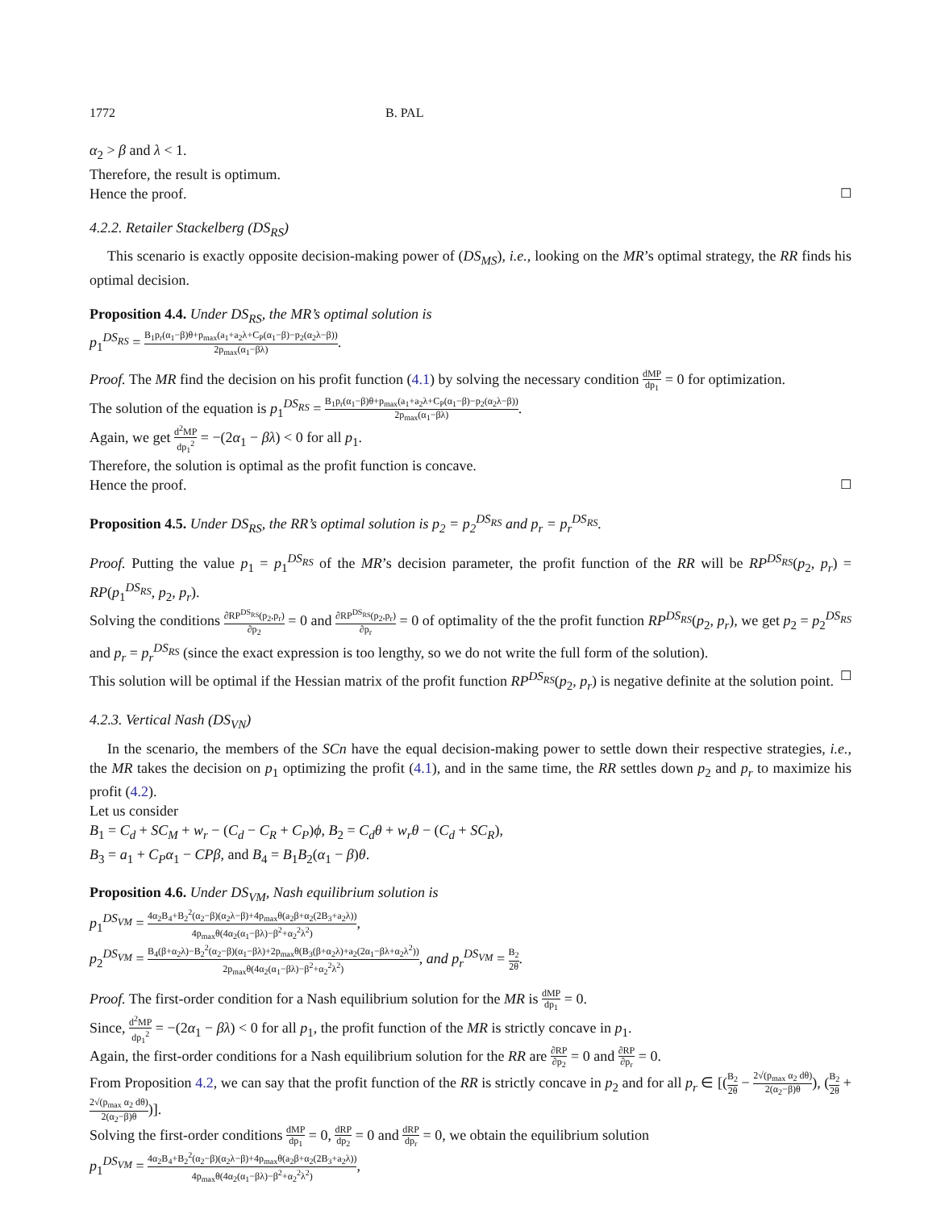1772 B. PAL
α<sub>2</sub> > β and λ < 1.
Therefore, the result is optimum.
Hence the proof. ☐
4.2.2. Retailer Stackelberg (DS<sub>RS</sub>)
This scenario is exactly opposite decision-making power of (DS<sub>MS</sub>), i.e., looking on the MR’s optimal strategy, the RR finds his optimal decision.
Proposition 4.4. Under DS<sub>RS</sub>, the MR’s optimal solution is
p<sub>1</sub><sup>DS<sub>RS</sub></sup> = B<sub>1</sub>p<sub>r</sub>(α<sub>1</sub>−β)θ+p<sub>max</sub>(a<sub>1</sub>+a<sub>2</sub>λ+C<sub>P</sub>(α<sub>1</sub>−β)−p<sub>2</sub>(α<sub>2</sub>λ−β)) 2p<sub>max</sub>(α<sub>1</sub>−βλ).
Proof. The MR find the decision on his profit function (4.1) by solving the necessary condition dMP dp<sub>1</sub> = 0 for optimization.
The solution of the equation is p<sub>1</sub><sup>DS<sub>RS</sub></sup> = B<sub>1</sub>p<sub>r</sub>(α<sub>1</sub>−β)θ+p<sub>max</sub>(a<sub>1</sub>+a<sub>2</sub>λ+C<sub>P</sub>(α<sub>1</sub>−β)−p<sub>2</sub>(α<sub>2</sub>λ−β)) 2p<sub>max</sub>(α<sub>1</sub>−βλ).
Again, we get d<sup>2</sup>MP dp<sub>1</sub><sup>2</sup> = −(2α<sub>1</sub> − βλ) < 0 for all p<sub>1</sub>.
Therefore, the solution is optimal as the profit function is concave.
Hence the proof. ☐
Proposition 4.5. Under DS<sub>RS</sub>, the RR’s optimal solution is p<sub>2</sub> = p<sub>2</sub><sup>DS<sub>RS</sub></sup> and p<sub>r</sub> = p<sub>r</sub><sup>DS<sub>RS</sub></sup>.
Proof. Putting the value p<sub>1</sub> = p<sub>1</sub><sup>DS<sub>RS</sub></sup> of the MR’s decision parameter, the profit function of the RR will be RP<sup>DS<sub>RS</sub></sup>(p<sub>2</sub>, p<sub>r</sub>) = RP(p<sub>1</sub><sup>DS<sub>RS</sub></sup>, p<sub>2</sub>, p<sub>r</sub>).
Solving the conditions ∂RP<sup>DS<sub>RS</sub></sup>(p<sub>2</sub>,p<sub>r</sub>) ∂p<sub>2</sub> = 0 and ∂RP<sup>DS<sub>RS</sub></sup>(p<sub>2</sub>,p<sub>r</sub>) ∂p<sub>r</sub> = 0 of optimality of the the profit function RP<sup>DS<sub>RS</sub></sup>(p<sub>2</sub>, p<sub>r</sub>), we get p<sub>2</sub> = p<sub>2</sub><sup>DS<sub>RS</sub></sup> and p<sub>r</sub> = p<sub>r</sub><sup>DS<sub>RS</sub></sup> (since the exact expression is too lengthy, so we do not write the full form of the solution).
This solution will be optimal if the Hessian matrix of the profit function RP<sup>DS<sub>RS</sub></sup>(p<sub>2</sub>, p<sub>r</sub>) is negative definite at the solution point. ☐
4.2.3. Vertical Nash (DS<sub>VN</sub>)
In the scenario, the members of the SCn have the equal decision-making power to settle down their respective strategies, i.e., the MR takes the decision on p<sub>1</sub> optimizing the profit (4.1), and in the same time, the RR settles down p<sub>2</sub> and p<sub>r</sub> to maximize his profit (4.2).
Let us consider
B<sub>1</sub> = C<sub>d</sub> + SC<sub>M</sub> + w<sub>r</sub> − (C<sub>d</sub> − C<sub>R</sub> + C<sub>P</sub>)ϕ, B<sub>2</sub> = C<sub>d</sub>θ + w<sub>r</sub>θ − (C<sub>d</sub> + SC<sub>R</sub>),
B<sub>3</sub> = a<sub>1</sub> + C<sub>P</sub>α<sub>1</sub> − CPβ, and B<sub>4</sub> = B<sub>1</sub>B<sub>2</sub>(α<sub>1</sub> − β)θ.
Proposition 4.6. Under DS<sub>VM</sub>, Nash equilibrium solution is
p<sub>1</sub><sup>DS<sub>VM</sub></sup> = 4α<sub>2</sub>B<sub>4</sub>+B<sub>2</sub><sup>2</sup>(α<sub>2</sub>−β)(α<sub>2</sub>λ−β)+4p<sub>max</sub>θ(a<sub>2</sub>β+α<sub>2</sub>(2B<sub>3</sub>+a<sub>2</sub>λ)) 4p<sub>max</sub>θ(4α<sub>2</sub>(α<sub>1</sub>−βλ)−β<sup>2</sup>+α<sub>2</sub><sup>2</sup>λ<sup>2</sup>),
p<sub>2</sub><sup>DS<sub>VM</sub></sup> = B<sub>4</sub>(β+α<sub>2</sub>λ)−B<sub>2</sub><sup>2</sup>(α<sub>2</sub>−β)(α<sub>1</sub>−βλ)+2p<sub>max</sub>θ(B<sub>3</sub>(β+α<sub>2</sub>λ)+a<sub>2</sub>(2α<sub>1</sub>−βλ+α<sub>2</sub>λ<sup>2</sup>)) 2p<sub>max</sub>θ(4α<sub>2</sub>(α<sub>1</sub>−βλ)−β<sup>2</sup>+α<sub>2</sub><sup>2</sup>λ<sup>2</sup>), and p<sub>r</sub><sup>DS<sub>VM</sub></sup> = B<sub>2</sub> 2θ.
Proof. The first-order condition for a Nash equilibrium solution for the MR is dMP dp<sub>1</sub> = 0.
Since, d<sup>2</sup>MP dp<sub>1</sub><sup>2</sup> = −(2α<sub>1</sub> − βλ) < 0 for all p<sub>1</sub>, the profit function of the MR is strictly concave in p<sub>1</sub>.
Again, the first-order conditions for a Nash equilibrium solution for the RR are ∂RP ∂p<sub>2</sub> = 0 and ∂RP ∂p<sub>r</sub> = 0.
From Proposition 4.2, we can say that the profit function of the RR is strictly concave in p<sub>2</sub> and for all p<sub>r</sub> ∈ [(B<sub>2</sub> 2θ − 2√(p<sub>max</sub> α<sub>2</sub> dθ) 2(α<sub>2</sub>−β)θ), (B<sub>2</sub> 2θ + 2√(p<sub>max</sub> α<sub>2</sub> dθ) 2(α<sub>2</sub>−β)θ)].
Solving the first-order conditions dMP dp<sub>1</sub> = 0, dRP dp<sub>2</sub> = 0 and dRP dp<sub>r</sub> = 0, we obtain the equilibrium solution
p<sub>1</sub><sup>DS<sub>VM</sub></sup> = 4α<sub>2</sub>B<sub>4</sub>+B<sub>2</sub><sup>2</sup>(α<sub>2</sub>−β)(α<sub>2</sub>λ−β)+4p<sub>max</sub>θ(a<sub>2</sub>β+α<sub>2</sub>(2B<sub>3</sub>+a<sub>2</sub>λ)) 4p<sub>max</sub>θ(4α<sub>2</sub>(α<sub>1</sub>−βλ)−β<sup>2</sup>+α<sub>2</sub><sup>2</sup>λ<sup>2</sup>),